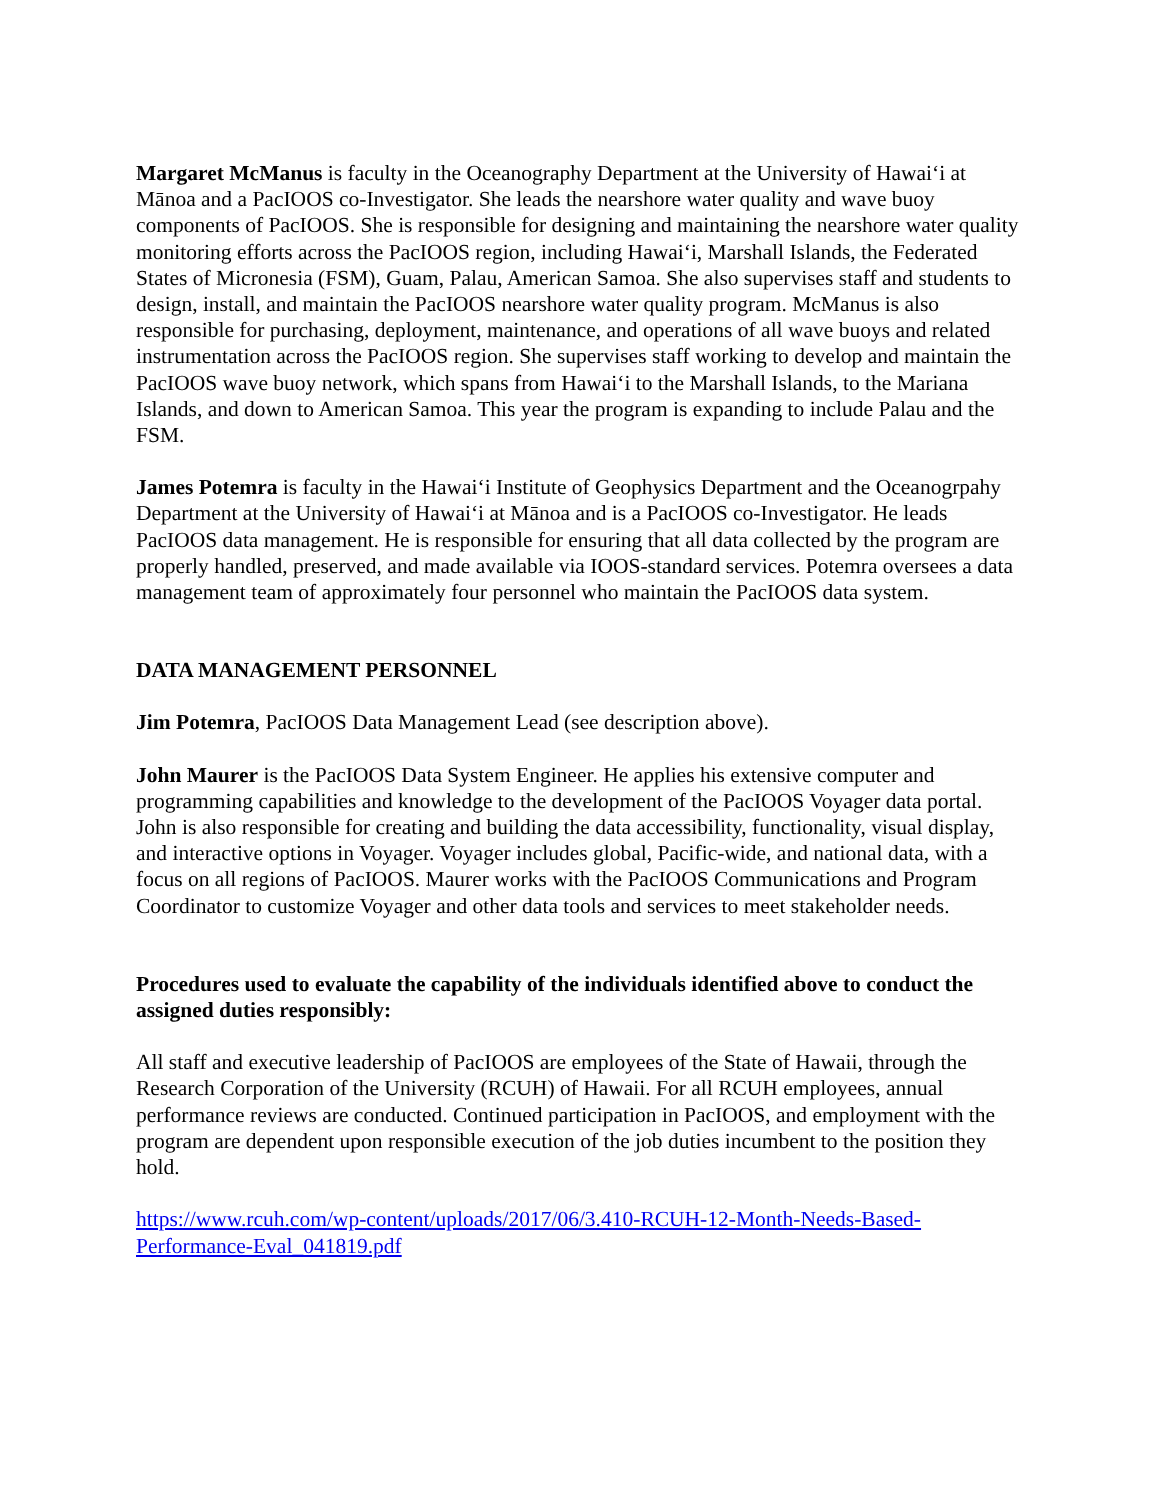Margaret McManus is faculty in the Oceanography Department at the University of Hawaiʻi at Mānoa and a PacIOOS co-Investigator. She leads the nearshore water quality and wave buoy components of PacIOOS. She is responsible for designing and maintaining the nearshore water quality monitoring efforts across the PacIOOS region, including Hawaiʻi, Marshall Islands, the Federated States of Micronesia (FSM), Guam, Palau, American Samoa. She also supervises staff and students to design, install, and maintain the PacIOOS nearshore water quality program. McManus is also responsible for purchasing, deployment, maintenance, and operations of all wave buoys and related instrumentation across the PacIOOS region. She supervises staff working to develop and maintain the PacIOOS wave buoy network, which spans from Hawaiʻi to the Marshall Islands, to the Mariana Islands, and down to American Samoa. This year the program is expanding to include Palau and the FSM.
James Potemra is faculty in the Hawaiʻi Institute of Geophysics Department and the Oceanogrpahy Department at the University of Hawaiʻi at Mānoa and is a PacIOOS co-Investigator. He leads PacIOOS data management. He is responsible for ensuring that all data collected by the program are properly handled, preserved, and made available via IOOS-standard services. Potemra oversees a data management team of approximately four personnel who maintain the PacIOOS data system.
DATA MANAGEMENT PERSONNEL
Jim Potemra, PacIOOS Data Management Lead (see description above).
John Maurer is the PacIOOS Data System Engineer. He applies his extensive computer and programming capabilities and knowledge to the development of the PacIOOS Voyager data portal. John is also responsible for creating and building the data accessibility, functionality, visual display, and interactive options in Voyager. Voyager includes global, Pacific-wide, and national data, with a focus on all regions of PacIOOS. Maurer works with the PacIOOS Communications and Program Coordinator to customize Voyager and other data tools and services to meet stakeholder needs.
Procedures used to evaluate the capability of the individuals identified above to conduct the assigned duties responsibly:
All staff and executive leadership of PacIOOS are employees of the State of Hawaii, through the Research Corporation of the University (RCUH) of Hawaii. For all RCUH employees, annual performance reviews are conducted. Continued participation in PacIOOS, and employment with the program are dependent upon responsible execution of the job duties incumbent to the position they hold.
https://www.rcuh.com/wp-content/uploads/2017/06/3.410-RCUH-12-Month-Needs-Based-Performance-Eval_041819.pdf